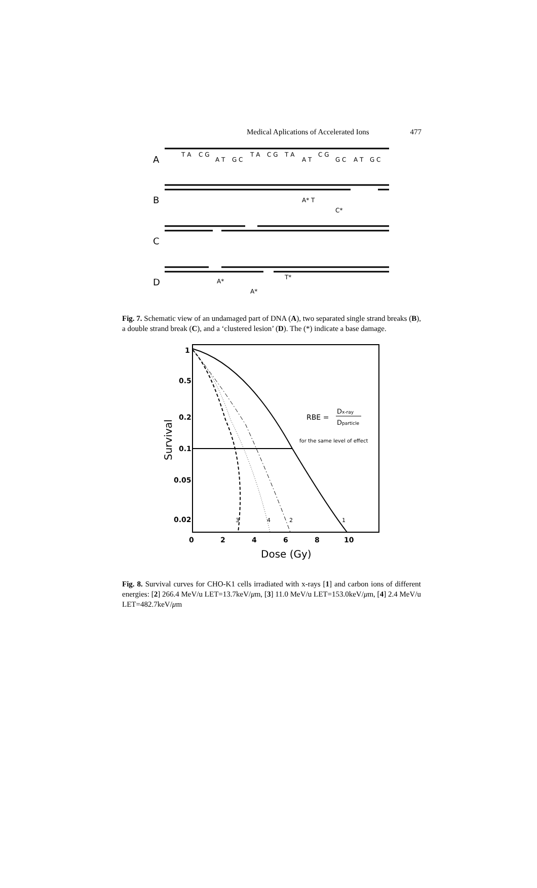Medical Aplications of Accelerated Ions 477
A
B
C
D
T A
C G
A T
G C
T A
C G
T A
A T
C G
G C
A T
G C
A* T
C*
A*
A*
T*
Fig. 7. Schematic view of an undamaged part of DNA (A), two separated single strand breaks (B), a double strand break (C), and a ‘clustered lesion’ (D). The (*) indicate a base damage.
1
0.5
0.2
0.1
0.05
0.02
0
2
4
6
8
10
Dose (Gy)
Survival
RBE =
Dx-ray
Dparticle
for the same level of effect
3
4
2
1
Fig. 8. Survival curves for CHO-K1 cells irradiated with x-rays [1] and carbon ions of different energies: [2] 266.4 MeV/u LET=13.7keV/μm, [3] 11.0 MeV/u LET=153.0keV/μm, [4] 2.4 MeV/u LET=482.7keV/μm